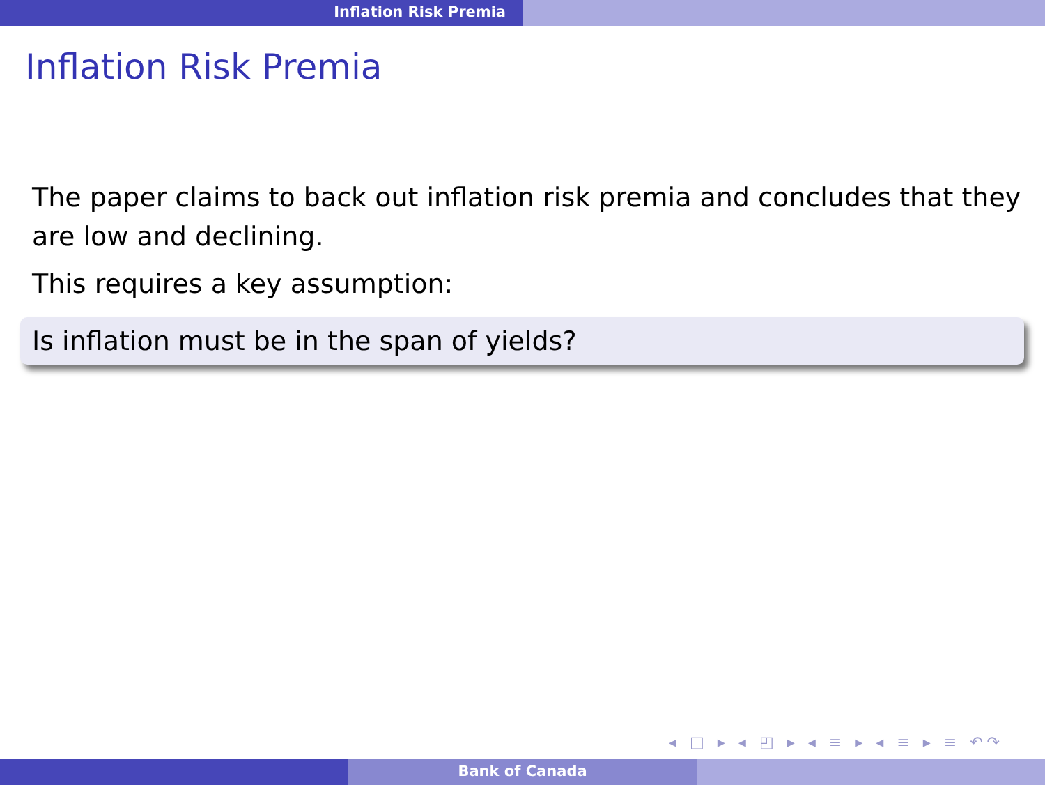Inflation Risk Premia
Inflation Risk Premia
The paper claims to back out inflation risk premia and concludes that they are low and declining.
This requires a key assumption:
Is inflation must be in the span of yields?
◂ □ ▸ ◂ ◰ ▸ ◂ ≡ ▸ ◂ ≡ ▸ ≡ ↶↷
Bank of Canada